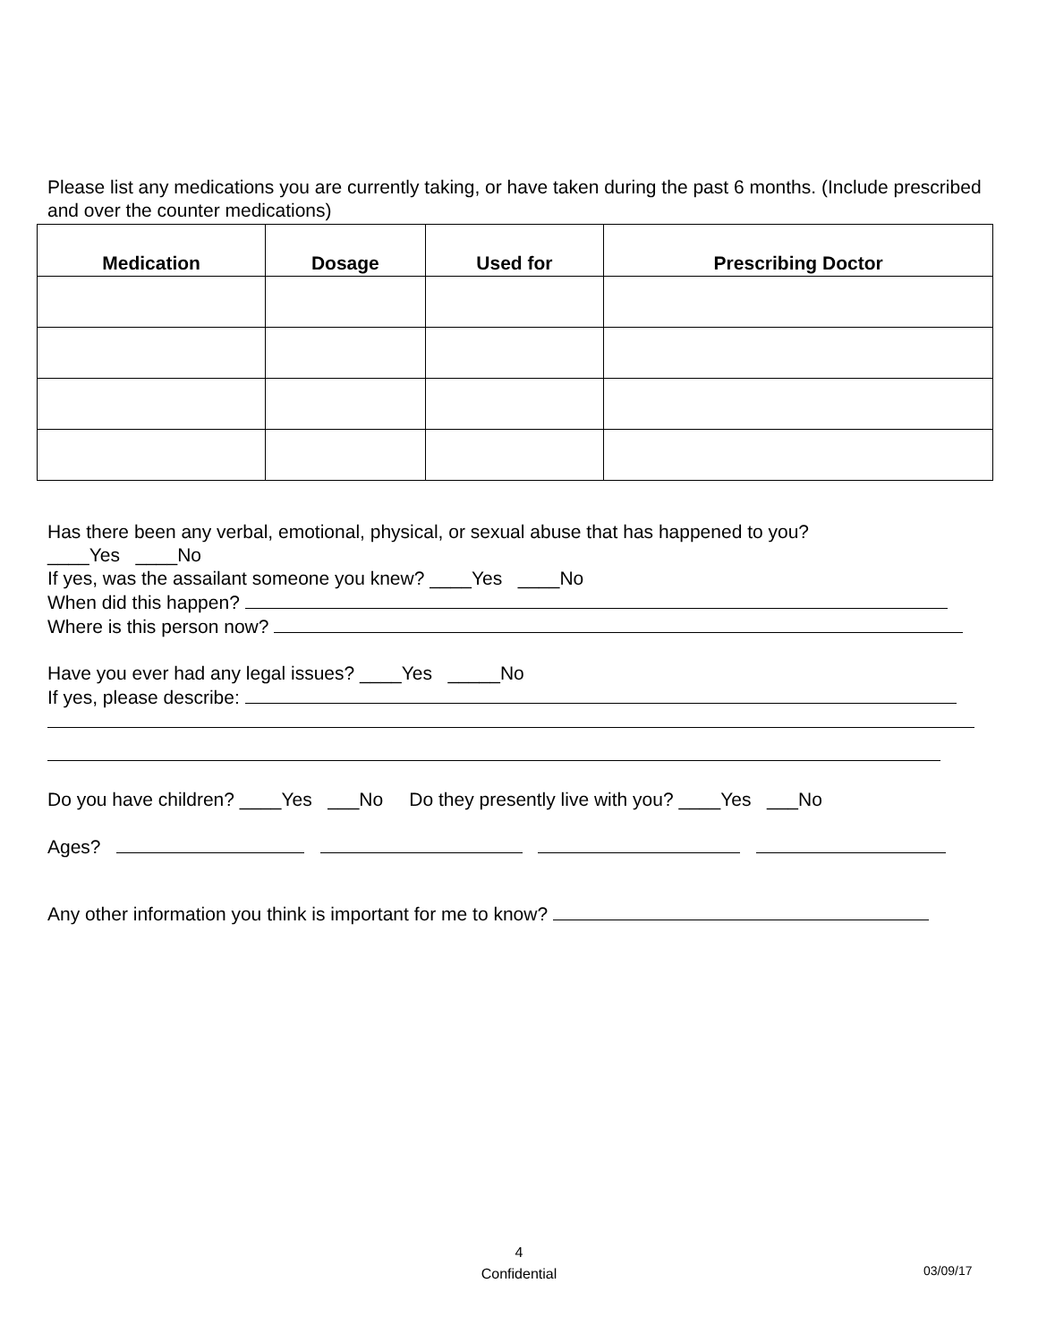Please list any medications you are currently taking, or have taken during the past 6 months. (Include prescribed and over the counter medications)
| Medication | Dosage | Used for | Prescribing Doctor |
| --- | --- | --- | --- |
Has there been any verbal, emotional, physical, or sexual abuse that has happened to you?
____Yes ____No
If yes, was the assailant someone you knew? ____Yes ____No
When did this happen?
Where is this person now?
Have you ever had any legal issues? ____Yes _____No
If yes, please describe:
Do you have children? ____Yes ___No Do they presently live with you? ____Yes ___No
Ages?
Any other information you think is important for me to know?
4
Confidential
03/09/17